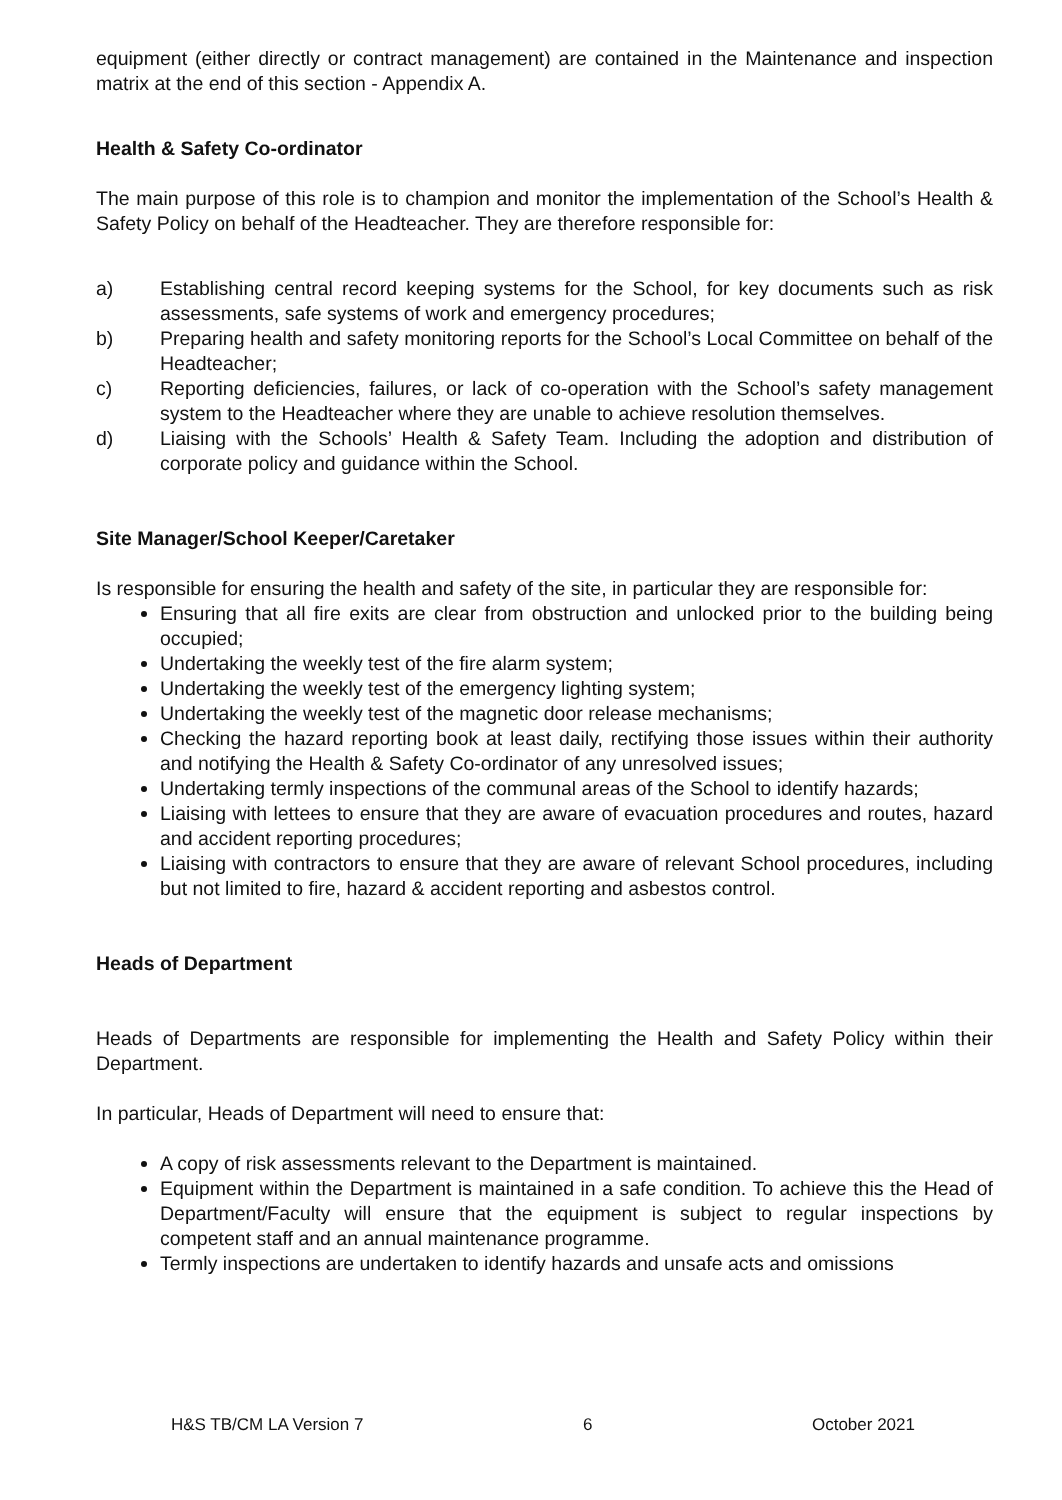equipment (either directly or contract management) are contained in the Maintenance and inspection matrix at the end of this section - Appendix A.
Health & Safety Co-ordinator
The main purpose of this role is to champion and monitor the implementation of the School’s Health & Safety Policy on behalf of the Headteacher. They are therefore responsible for:
a) Establishing central record keeping systems for the School, for key documents such as risk assessments, safe systems of work and emergency procedures;
b) Preparing health and safety monitoring reports for the School’s Local Committee on behalf of the Headteacher;
c) Reporting deficiencies, failures, or lack of co-operation with the School’s safety management system to the Headteacher where they are unable to achieve resolution themselves.
d) Liaising with the Schools’ Health & Safety Team. Including the adoption and distribution of corporate policy and guidance within the School.
Site Manager/School Keeper/Caretaker
Is responsible for ensuring the health and safety of the site, in particular they are responsible for:
Ensuring that all fire exits are clear from obstruction and unlocked prior to the building being occupied;
Undertaking the weekly test of the fire alarm system;
Undertaking the weekly test of the emergency lighting system;
Undertaking the weekly test of the magnetic door release mechanisms;
Checking the hazard reporting book at least daily, rectifying those issues within their authority and notifying the Health & Safety Co-ordinator of any unresolved issues;
Undertaking termly inspections of the communal areas of the School to identify hazards;
Liaising with lettees to ensure that they are aware of evacuation procedures and routes, hazard and accident reporting procedures;
Liaising with contractors to ensure that they are aware of relevant School procedures, including but not limited to fire, hazard & accident reporting and asbestos control.
Heads of Department
Heads of Departments are responsible for implementing the Health and Safety Policy within their Department.
In particular, Heads of Department will need to ensure that:
A copy of risk assessments relevant to the Department is maintained.
Equipment within the Department is maintained in a safe condition. To achieve this the Head of Department/Faculty will ensure that the equipment is subject to regular inspections by competent staff and an annual maintenance programme.
Termly inspections are undertaken to identify hazards and unsafe acts and omissions
H&S TB/CM LA Version 7 6 October 2021